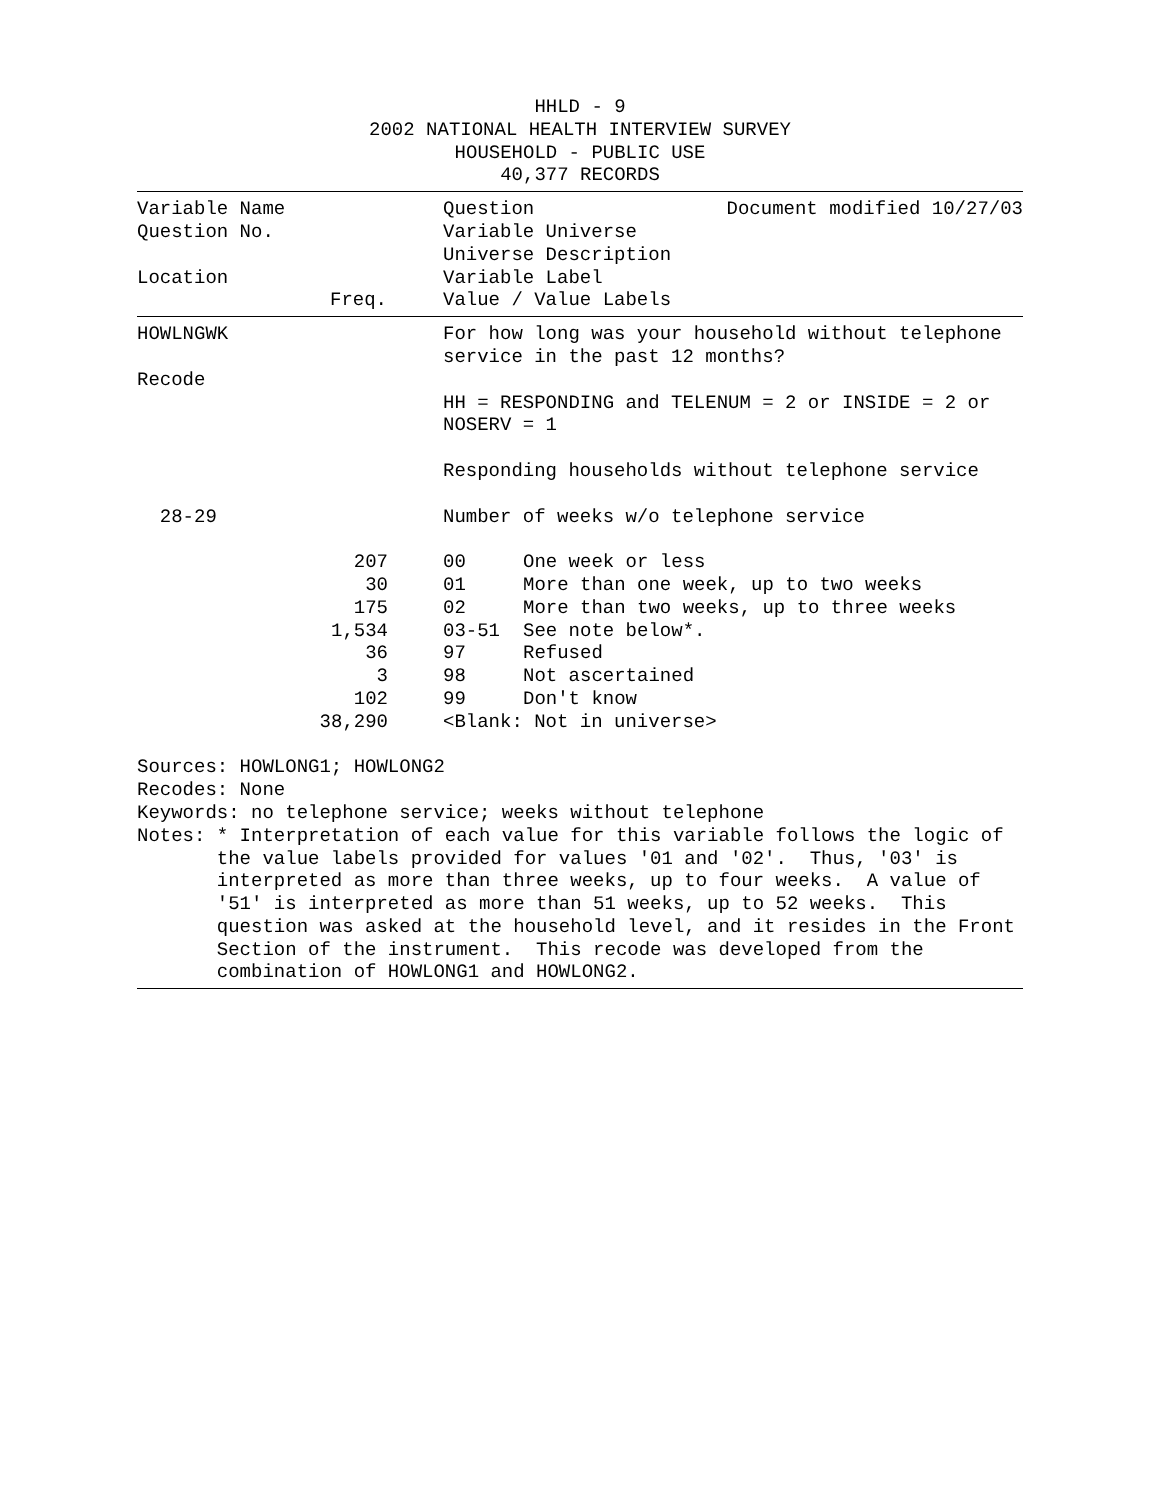HHLD - 9
2002 NATIONAL HEALTH INTERVIEW SURVEY
HOUSEHOLD - PUBLIC USE
40,377 RECORDS
| Variable Name | Question | Document modified 10/27/03 |
| Question No. | Variable Universe | |
| | Universe Description | |
| Location | Variable Label | |
| Freq. | Value / Value Labels | |
| HOWLNGWK | For how long was your household without telephone service in the past 12 months? |
| Recode | |
| | HH = RESPONDING and TELENUM = 2 or INSIDE = 2 or NOSERV = 1 Responding households without telephone service |
| 28-29 | Number of weeks w/o telephone service |
| 207 | | 00 | One week or less |
| 30 | | 01 | More than one week, up to two weeks |
| 175 | | 02 | More than two weeks, up to three weeks |
| 1,534 | | 03-51 | See note below*. |
| 36 | | 97 | Refused |
| 3 | | 98 | Not ascertained |
| 102 | | 99 | Don't know |
| 38,290 | | <Blank: Not in universe> | |
Sources: HOWLONG1; HOWLONG2 Recodes: None Keywords: no telephone service; weeks without telephone Notes: * Interpretation of each value for this variable follows the logic of the value labels provided for values '01 and '02'. Thus, '03' is interpreted as more than three weeks, up to four weeks. A value of '51' is interpreted as more than 51 weeks, up to 52 weeks. This question was asked at the household level, and it resides in the Front Section of the instrument. This recode was developed from the combination of HOWLONG1 and HOWLONG2.